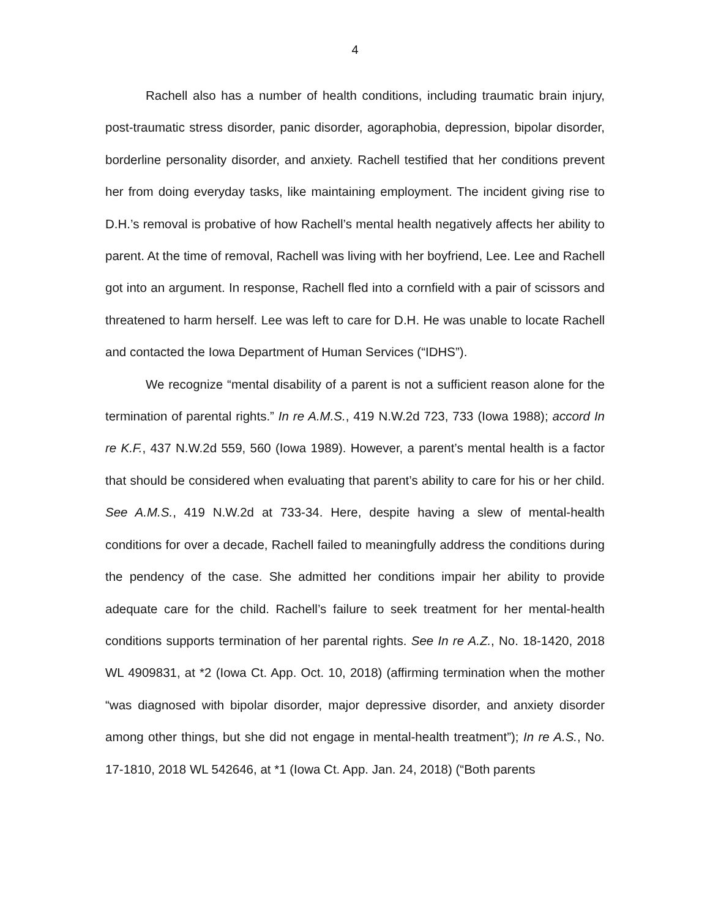4
Rachell also has a number of health conditions, including traumatic brain injury, post-traumatic stress disorder, panic disorder, agoraphobia, depression, bipolar disorder, borderline personality disorder, and anxiety. Rachell testified that her conditions prevent her from doing everyday tasks, like maintaining employment. The incident giving rise to D.H.’s removal is probative of how Rachell’s mental health negatively affects her ability to parent. At the time of removal, Rachell was living with her boyfriend, Lee. Lee and Rachell got into an argument. In response, Rachell fled into a cornfield with a pair of scissors and threatened to harm herself. Lee was left to care for D.H. He was unable to locate Rachell and contacted the Iowa Department of Human Services (“IDHS”).
We recognize “mental disability of a parent is not a sufficient reason alone for the termination of parental rights.” In re A.M.S., 419 N.W.2d 723, 733 (Iowa 1988); accord In re K.F., 437 N.W.2d 559, 560 (Iowa 1989). However, a parent’s mental health is a factor that should be considered when evaluating that parent’s ability to care for his or her child. See A.M.S., 419 N.W.2d at 733-34. Here, despite having a slew of mental-health conditions for over a decade, Rachell failed to meaningfully address the conditions during the pendency of the case. She admitted her conditions impair her ability to provide adequate care for the child. Rachell’s failure to seek treatment for her mental-health conditions supports termination of her parental rights. See In re A.Z., No. 18-1420, 2018 WL 4909831, at *2 (Iowa Ct. App. Oct. 10, 2018) (affirming termination when the mother “was diagnosed with bipolar disorder, major depressive disorder, and anxiety disorder among other things, but she did not engage in mental-health treatment”); In re A.S., No. 17-1810, 2018 WL 542646, at *1 (Iowa Ct. App. Jan. 24, 2018) (“Both parents